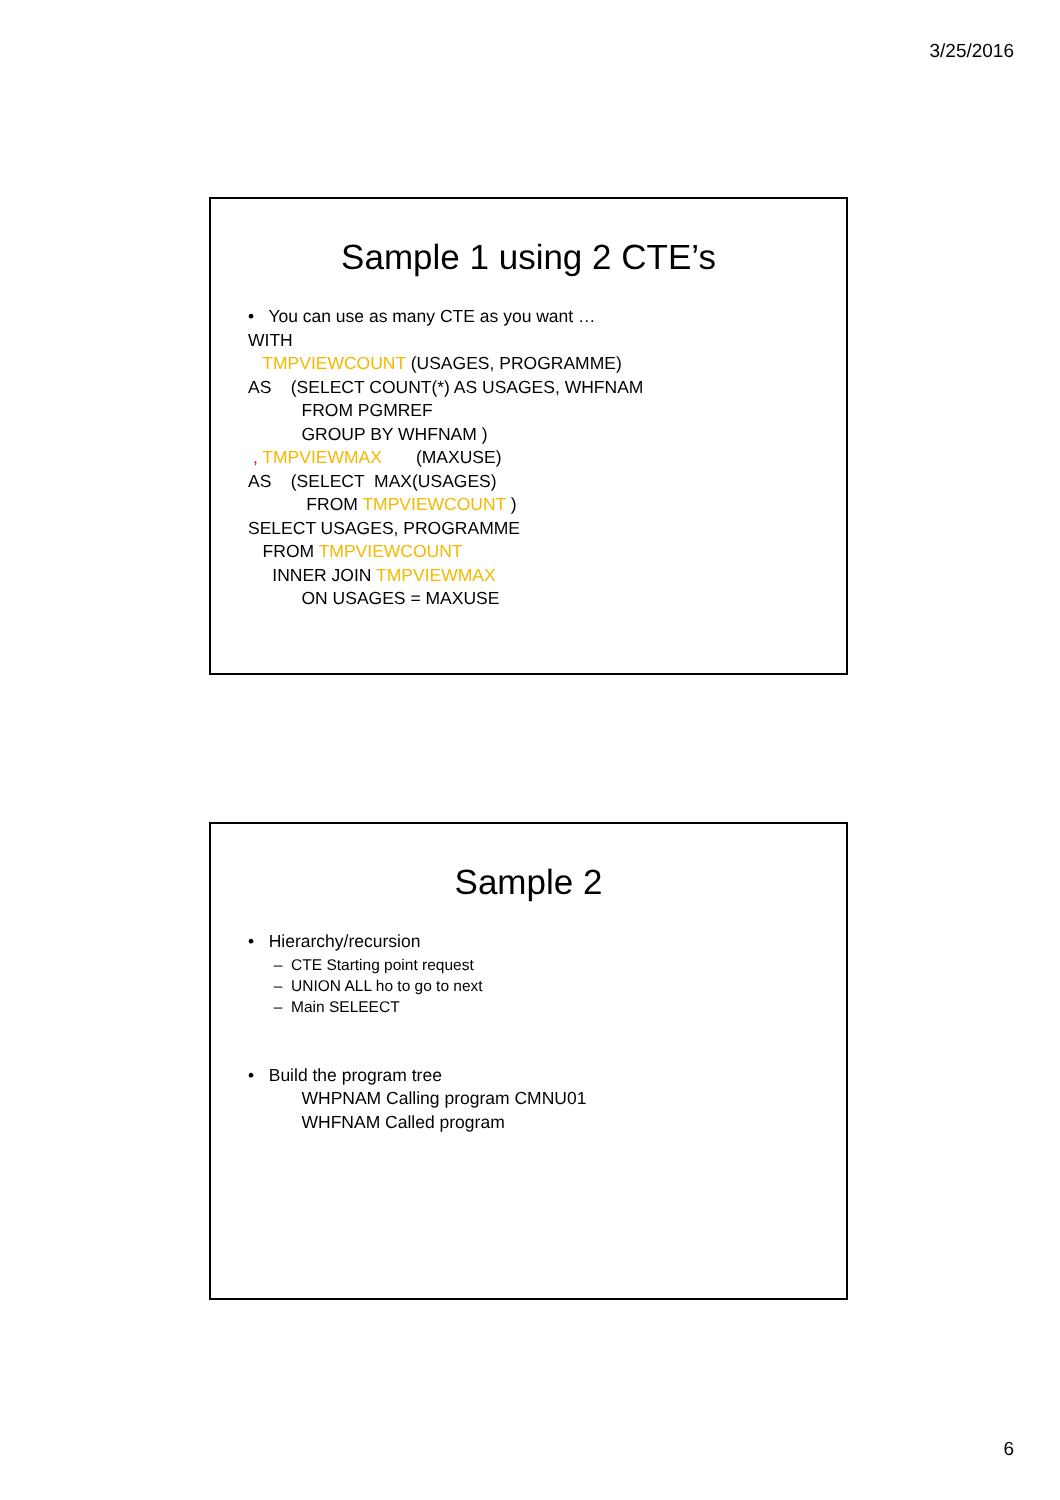3/25/2016
Sample 1 using 2 CTE’s
• You can use as many CTE as you want …
WITH
TMPVIEWCOUNT (USAGES, PROGRAMME)
AS (SELECT COUNT(*) AS USAGES, WHFNAM
FROM PGMREF
GROUP BY WHFNAM )
, TMPVIEWMAX (MAXUSE)
AS (SELECT MAX(USAGES)
FROM TMPVIEWCOUNT )
SELECT USAGES, PROGRAMME
FROM TMPVIEWCOUNT
INNER JOIN TMPVIEWMAX
ON USAGES = MAXUSE
Sample 2
• Hierarchy/recursion
– CTE Starting point request
– UNION ALL ho to go to next
– Main SELEECT
• Build the program tree
WHPNAM Calling program CMNU01
WHFNAM Called program
6